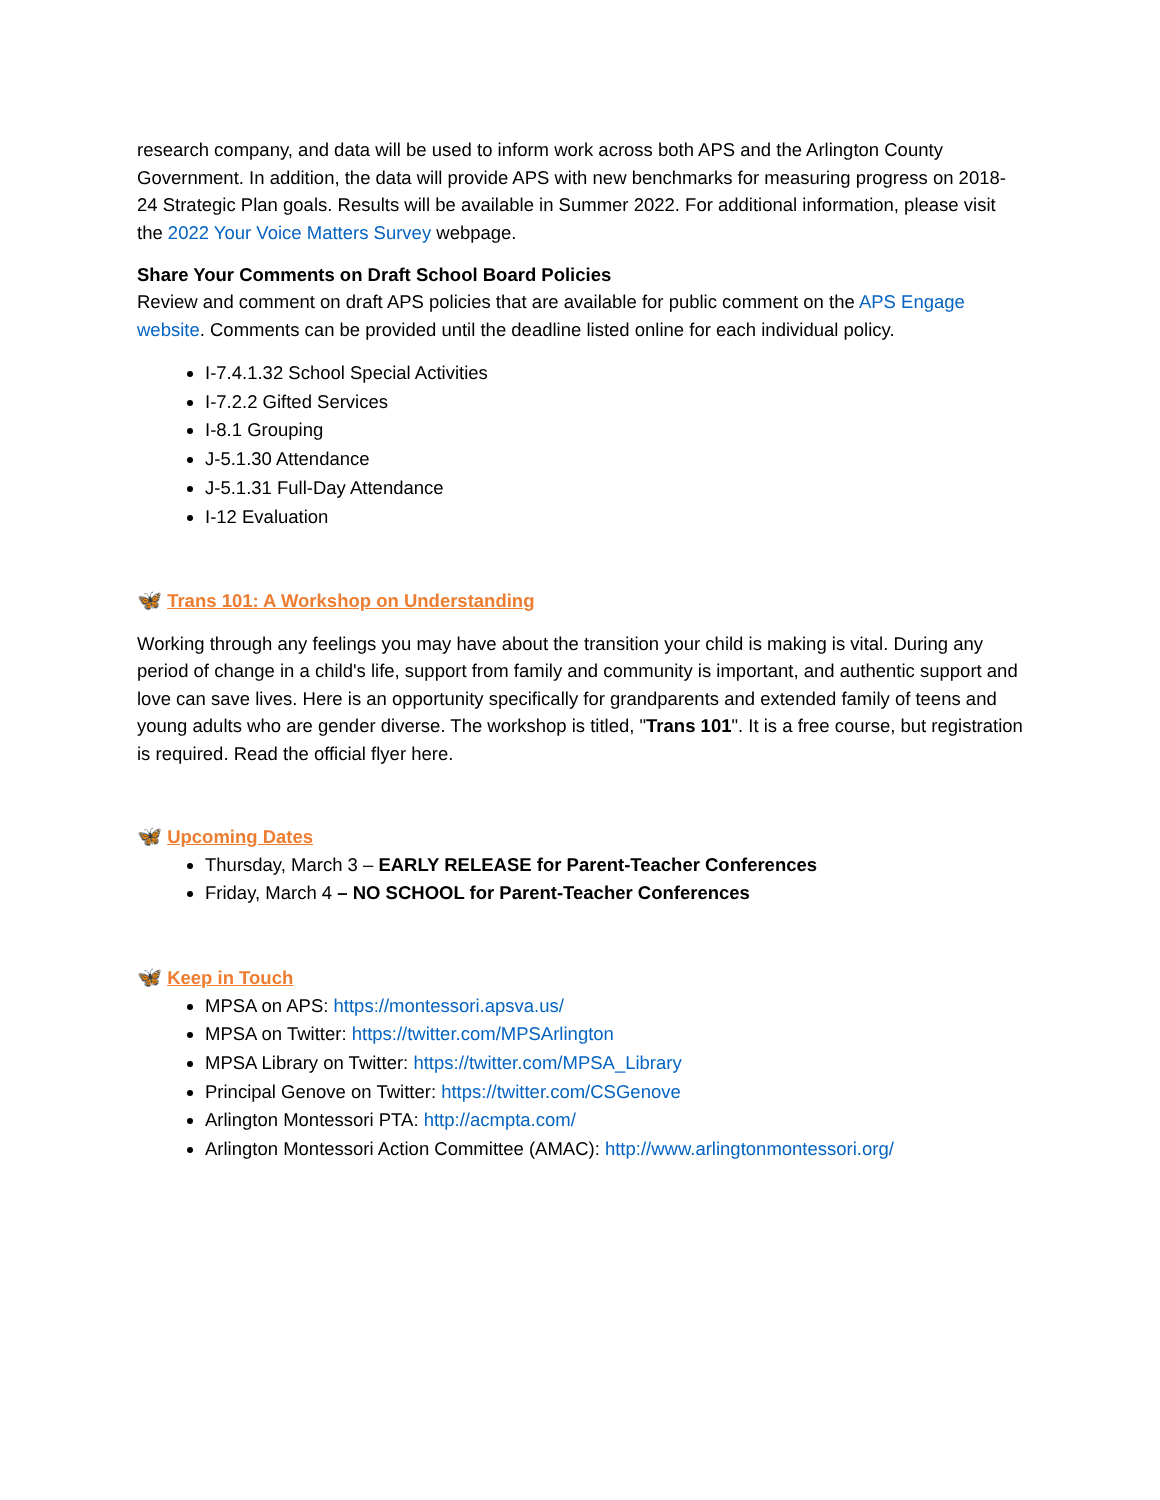research company, and data will be used to inform work across both APS and the Arlington County Government. In addition, the data will provide APS with new benchmarks for measuring progress on 2018-24 Strategic Plan goals. Results will be available in Summer 2022. For additional information, please visit the 2022 Your Voice Matters Survey webpage.
Share Your Comments on Draft School Board Policies
Review and comment on draft APS policies that are available for public comment on the APS Engage website. Comments can be provided until the deadline listed online for each individual policy.
I-7.4.1.32 School Special Activities
I-7.2.2 Gifted Services
I-8.1 Grouping
J-5.1.30 Attendance
J-5.1.31 Full-Day Attendance
I-12 Evaluation
🦋 Trans 101: A Workshop on Understanding
Working through any feelings you may have about the transition your child is making is vital. During any period of change in a child's life, support from family and community is important, and authentic support and love can save lives. Here is an opportunity specifically for grandparents and extended family of teens and young adults who are gender diverse. The workshop is titled, "Trans 101". It is a free course, but registration is required. Read the official flyer here.
🦋 Upcoming Dates
Thursday, March 3 – EARLY RELEASE for Parent-Teacher Conferences
Friday, March 4 – NO SCHOOL for Parent-Teacher Conferences
🦋 Keep in Touch
MPSA on APS: https://montessori.apsva.us/
MPSA on Twitter: https://twitter.com/MPSArlington
MPSA Library on Twitter: https://twitter.com/MPSA_Library
Principal Genove on Twitter: https://twitter.com/CSGenove
Arlington Montessori PTA: http://acmpta.com/
Arlington Montessori Action Committee (AMAC): http://www.arlingtonmontessori.org/